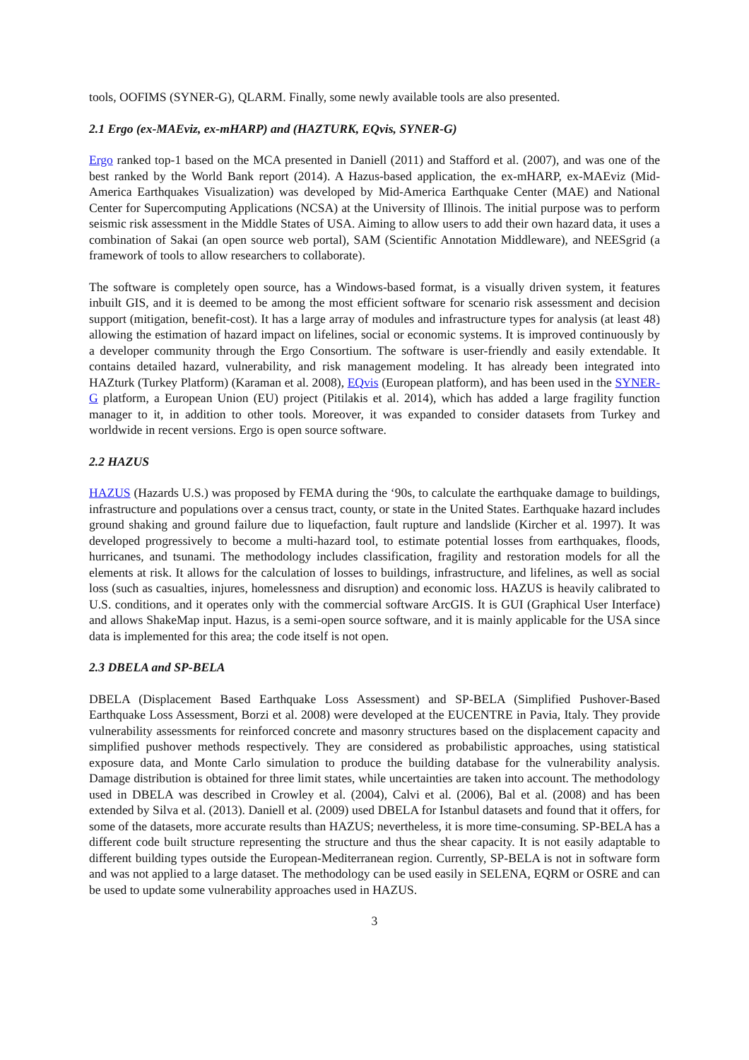tools, OOFIMS (SYNER-G), QLARM. Finally, some newly available tools are also presented.
2.1 Ergo (ex-MAEviz, ex-mHARP) and (HAZTURK, EQvis, SYNER-G)
Ergo ranked top-1 based on the MCA presented in Daniell (2011) and Stafford et al. (2007), and was one of the best ranked by the World Bank report (2014). A Hazus-based application, the ex-mHARP, ex-MAEviz (Mid-America Earthquakes Visualization) was developed by Mid-America Earthquake Center (MAE) and National Center for Supercomputing Applications (NCSA) at the University of Illinois. The initial purpose was to perform seismic risk assessment in the Middle States of USA. Aiming to allow users to add their own hazard data, it uses a combination of Sakai (an open source web portal), SAM (Scientific Annotation Middleware), and NEESgrid (a framework of tools to allow researchers to collaborate).
The software is completely open source, has a Windows-based format, is a visually driven system, it features inbuilt GIS, and it is deemed to be among the most efficient software for scenario risk assessment and decision support (mitigation, benefit-cost). It has a large array of modules and infrastructure types for analysis (at least 48) allowing the estimation of hazard impact on lifelines, social or economic systems. It is improved continuously by a developer community through the Ergo Consortium. The software is user-friendly and easily extendable. It contains detailed hazard, vulnerability, and risk management modeling. It has already been integrated into HAZturk (Turkey Platform) (Karaman et al. 2008), EQvis (European platform), and has been used in the SYNER-G platform, a European Union (EU) project (Pitilakis et al. 2014), which has added a large fragility function manager to it, in addition to other tools. Moreover, it was expanded to consider datasets from Turkey and worldwide in recent versions. Ergo is open source software.
2.2 HAZUS
HAZUS (Hazards U.S.) was proposed by FEMA during the ‘90s, to calculate the earthquake damage to buildings, infrastructure and populations over a census tract, county, or state in the United States. Earthquake hazard includes ground shaking and ground failure due to liquefaction, fault rupture and landslide (Kircher et al. 1997). It was developed progressively to become a multi-hazard tool, to estimate potential losses from earthquakes, floods, hurricanes, and tsunami. The methodology includes classification, fragility and restoration models for all the elements at risk. It allows for the calculation of losses to buildings, infrastructure, and lifelines, as well as social loss (such as casualties, injures, homelessness and disruption) and economic loss. HAZUS is heavily calibrated to U.S. conditions, and it operates only with the commercial software ArcGIS. It is GUI (Graphical User Interface) and allows ShakeMap input. Hazus, is a semi-open source software, and it is mainly applicable for the USA since data is implemented for this area; the code itself is not open.
2.3 DBELA and SP-BELA
DBELA (Displacement Based Earthquake Loss Assessment) and SP-BELA (Simplified Pushover-Based Earthquake Loss Assessment, Borzi et al. 2008) were developed at the EUCENTRE in Pavia, Italy. They provide vulnerability assessments for reinforced concrete and masonry structures based on the displacement capacity and simplified pushover methods respectively. They are considered as probabilistic approaches, using statistical exposure data, and Monte Carlo simulation to produce the building database for the vulnerability analysis. Damage distribution is obtained for three limit states, while uncertainties are taken into account. The methodology used in DBELA was described in Crowley et al. (2004), Calvi et al. (2006), Bal et al. (2008) and has been extended by Silva et al. (2013). Daniell et al. (2009) used DBELA for Istanbul datasets and found that it offers, for some of the datasets, more accurate results than HAZUS; nevertheless, it is more time-consuming. SP-BELA has a different code built structure representing the structure and thus the shear capacity. It is not easily adaptable to different building types outside the European-Mediterranean region. Currently, SP-BELA is not in software form and was not applied to a large dataset. The methodology can be used easily in SELENA, EQRM or OSRE and can be used to update some vulnerability approaches used in HAZUS.
3